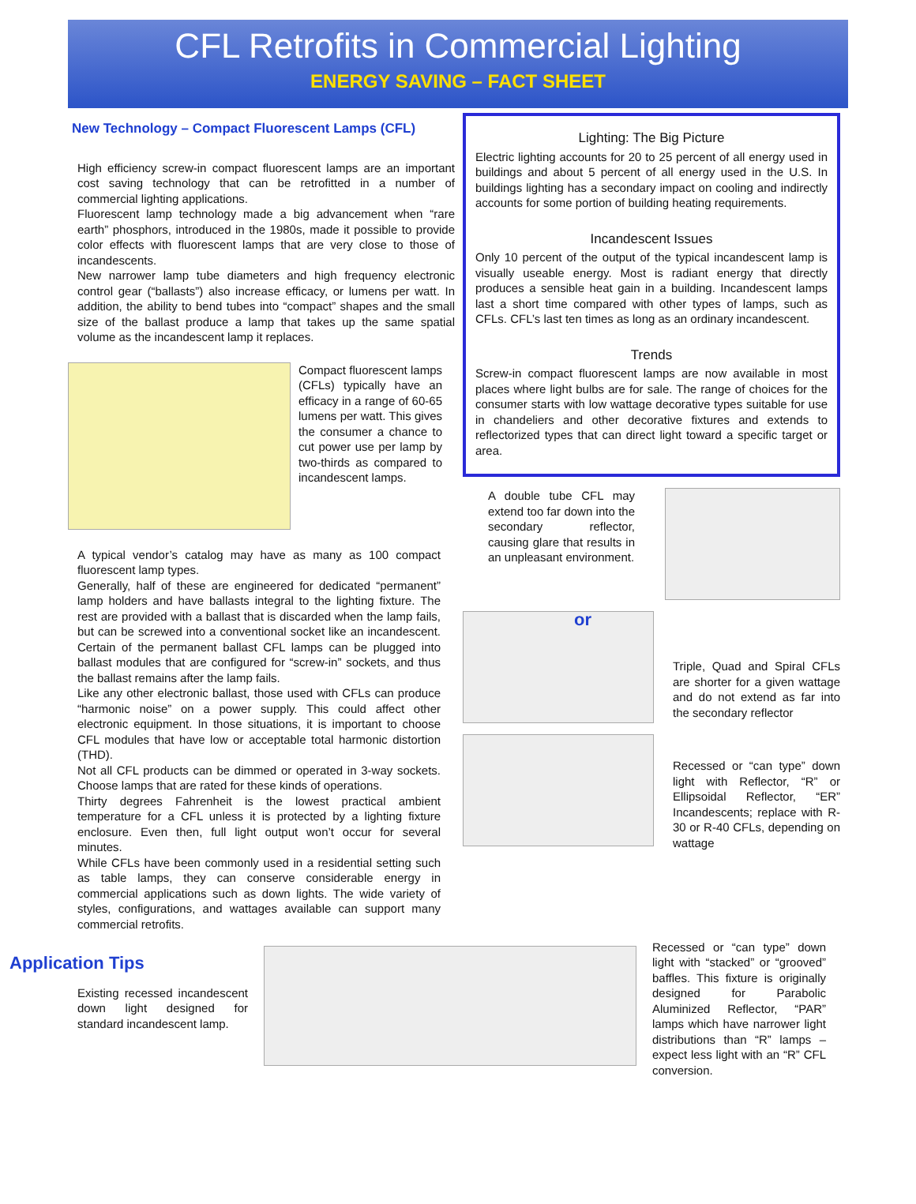CFL Retrofits in Commercial Lighting
ENERGY SAVING – FACT SHEET
New Technology – Compact Fluorescent Lamps (CFL)
High efficiency screw-in compact fluorescent lamps are an important cost saving technology that can be retrofitted in a number of commercial lighting applications.
Fluorescent lamp technology made a big advancement when “rare earth” phosphors, introduced in the 1980s, made it possible to provide color effects with fluorescent lamps that are very close to those of incandescents.
New narrower lamp tube diameters and high frequency electronic control gear (“ballasts”) also increase efficacy, or lumens per watt. In addition, the ability to bend tubes into “compact” shapes and the small size of the ballast produce a lamp that takes up the same spatial volume as the incandescent lamp it replaces.
Compact fluorescent lamps (CFLs) typically have an efficacy in a range of 60-65 lumens per watt. This gives the consumer a chance to cut power use per lamp by two-thirds as compared to incandescent lamps.
A typical vendor’s catalog may have as many as 100 compact fluorescent lamp types.
Generally, half of these are engineered for dedicated “permanent” lamp holders and have ballasts integral to the lighting fixture. The rest are provided with a ballast that is discarded when the lamp fails, but can be screwed into a conventional socket like an incandescent. Certain of the permanent ballast CFL lamps can be plugged into ballast modules that are configured for “screw-in” sockets, and thus the ballast remains after the lamp fails.
Like any other electronic ballast, those used with CFLs can produce “harmonic noise” on a power supply. This could affect other electronic equipment. In those situations, it is important to choose CFL modules that have low or acceptable total harmonic distortion (THD).
Not all CFL products can be dimmed or operated in 3-way sockets. Choose lamps that are rated for these kinds of operations.
Thirty degrees Fahrenheit is the lowest practical ambient temperature for a CFL unless it is protected by a lighting fixture enclosure. Even then, full light output won’t occur for several minutes.
While CFLs have been commonly used in a residential setting such as table lamps, they can conserve considerable energy in commercial applications such as down lights. The wide variety of styles, configurations, and wattages available can support many commercial retrofits.
Lighting: The Big Picture
Electric lighting accounts for 20 to 25 percent of all energy used in buildings and about 5 percent of all energy used in the U.S. In buildings lighting has a secondary impact on cooling and indirectly accounts for some portion of building heating requirements.
Incandescent Issues
Only 10 percent of the output of the typical incandescent lamp is visually useable energy. Most is radiant energy that directly produces a sensible heat gain in a building. Incandescent lamps last a short time compared with other types of lamps, such as CFLs. CFL’s last ten times as long as an ordinary incandescent.
Trends
Screw-in compact fluorescent lamps are now available in most places where light bulbs are for sale. The range of choices for the consumer starts with low wattage decorative types suitable for use in chandeliers and other decorative fixtures and extends to reflectorized types that can direct light toward a specific target or area.
A double tube CFL may extend too far down into the secondary reflector, causing glare that results in an unpleasant environment.
or
Triple, Quad and Spiral CFLs are shorter for a given wattage and do not extend as far into the secondary reflector
Recessed or “can type” down light with Reflector, “R” or Ellipsoidal Reflector, “ER” Incandescents; replace with R-30 or R-40 CFLs, depending on wattage
Application Tips
Existing recessed incandescent down light designed for standard incandescent lamp.
Recessed or “can type” down light with “stacked” or “grooved” baffles. This fixture is originally designed for Parabolic Aluminized Reflector, “PAR” lamps which have narrower light distributions than “R” lamps – expect less light with an “R” CFL conversion.